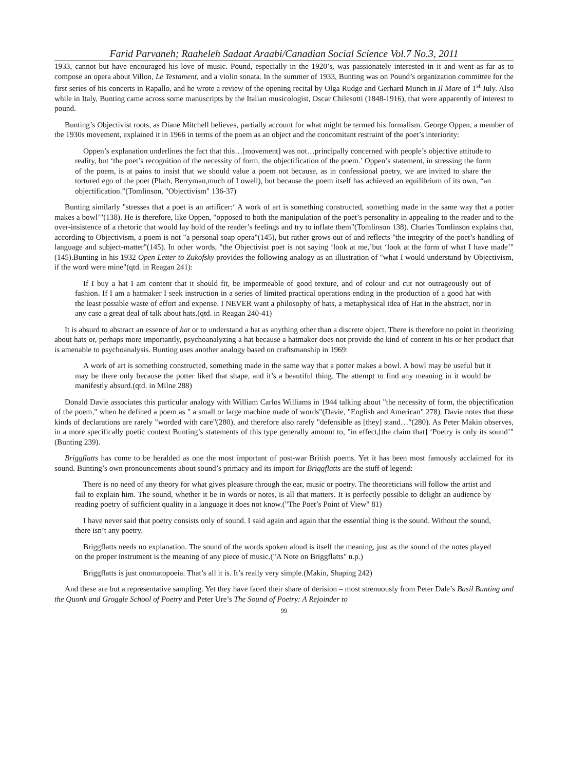Farid Parvaneh; Raaheleh Sadaat Araabi/Canadian Social Science Vol.7 No.3, 2011
1933, cannot but have encouraged his love of music. Pound, especially in the 1920’s, was passionately interested in it and went as far as to compose an opera about Villon, Le Testament, and a violin sonata. In the summer of 1933, Bunting was on Pound’s organization committee for the first series of his concerts in Rapallo, and he wrote a review of the opening recital by Olga Rudge and Gerhard Munch in Il Mare of 1<sup>st</sup> July. Also while in Italy, Bunting came across some manuscripts by the Italian musicologist, Oscar Chilesotti (1848-1916), that were apparently of interest to pound.
Bunting’s Objectivist roots, as Diane Mitchell believes, partially account for what might be termed his formalism. George Oppen, a member of the 1930s movement, explained it in 1966 in terms of the poem as an object and the concomitant restraint of the poet’s interiority:
Oppen’s explanation underlines the fact that this…[movement] was not…principally concerned with people’s objective attitude to reality, but ‘the poet’s recognition of the necessity of form, the objectification of the poem.’ Oppen’s statement, in stressing the form of the poem, is at pains to insist that we should value a poem not because, as in confessional poetry, we are invited to share the tortured ego of the poet (Plath, Berryman,much of Lowell), but because the poem itself has achieved an equilibrium of its own, “an objectification.”(Tomlinson, "Objectivism" 136-37)
Bunting similarly "stresses that a poet is an artificer:‘ A work of art is something constructed, something made in the same way that a potter makes a bowl’"(138). He is therefore, like Oppen, "opposed to both the manipulation of the poet’s personality in appealing to the reader and to the over-insistence of a rhetoric that would lay hold of the reader’s feelings and try to inflate them"(Tomlinson 138). Charles Tomlinson explains that, according to Objectivism, a poem is not "a personal soap opera"(145), but rather grows out of and reflects "the integrity of the poet’s handling of language and subject-matter"(145). In other words, "the Objectivist poet is not saying ‘look at me,’but ‘look at the form of what I have made’"(145).Bunting in his 1932 Open Letter to Zukofsky provides the following analogy as an illustration of "what I would understand by Objectivism, if the word were mine"(qtd. in Reagan 241):
If I buy a hat I am content that it should fit, be impermeable of good texture, and of colour and cut not outrageously out of fashion. If I am a hatmaker I seek instruction in a series of limited practical operations ending in the production of a good hat with the least possible waste of effort and expense. I NEVER want a philosophy of hats, a metaphysical idea of Hat in the abstract, nor in any case a great deal of talk about hats.(qtd. in Reagan 240-41)
It is absurd to abstract an essence of hat or to understand a hat as anything other than a discrete object. There is therefore no point in theorizing about hats or, perhaps more importantly, psychoanalyzing a hat because a hatmaker does not provide the kind of content in his or her product that is amenable to psychoanalysis. Bunting uses another analogy based on craftsmanship in 1969:
A work of art is something constructed, something made in the same way that a potter makes a bowl. A bowl may be useful but it may be there only because the potter liked that shape, and it’s a beautiful thing. The attempt to find any meaning in it would be manifestly absurd.(qtd. in Milne 288)
Donald Davie associates this particular analogy with William Carlos Williams in 1944 talking about "the necessity of form, the objectification of the poem," when he defined a poem as " a small or large machine made of words"(Davie, "English and American" 278). Davie notes that these kinds of declarations are rarely "worded with care"(280), and therefore also rarely "defensible as [they] stand…"(280). As Peter Makin observes, in a more specifically poetic context Bunting’s statements of this type generally amount to, "in effect,[the claim that] ‘Poetry is only its sound’"(Bunting 239).
Briggflatts has come to be heralded as one the most important of post-war British poems. Yet it has been most famously acclaimed for its sound. Bunting’s own pronouncements about sound’s primacy and its import for Briggflatts are the stuff of legend:
There is no need of any theory for what gives pleasure through the ear, music or poetry. The theoreticians will follow the artist and fail to explain him. The sound, whether it be in words or notes, is all that matters. It is perfectly possible to delight an audience by reading poetry of sufficient quality in a language it does not know.("The Poet’s Point of View" 81)
I have never said that poetry consists only of sound. I said again and again that the essential thing is the sound. Without the sound, there isn’t any poetry.
Briggflatts needs no explanation. The sound of the words spoken aloud is itself the meaning, just as the sound of the notes played on the proper instrument is the meaning of any piece of music.("A Note on Briggflatts" n.p.)
Briggflatts is just onomatopoeia. That’s all it is. It’s really very simple.(Makin, Shaping 242)
And these are but a representative sampling. Yet they have faced their share of derision – most strenuously from Peter Dale’s Basil Bunting and the Quonk and Groggle School of Poetry and Peter Ure’s The Sound of Poetry: A Rejoinder to
99